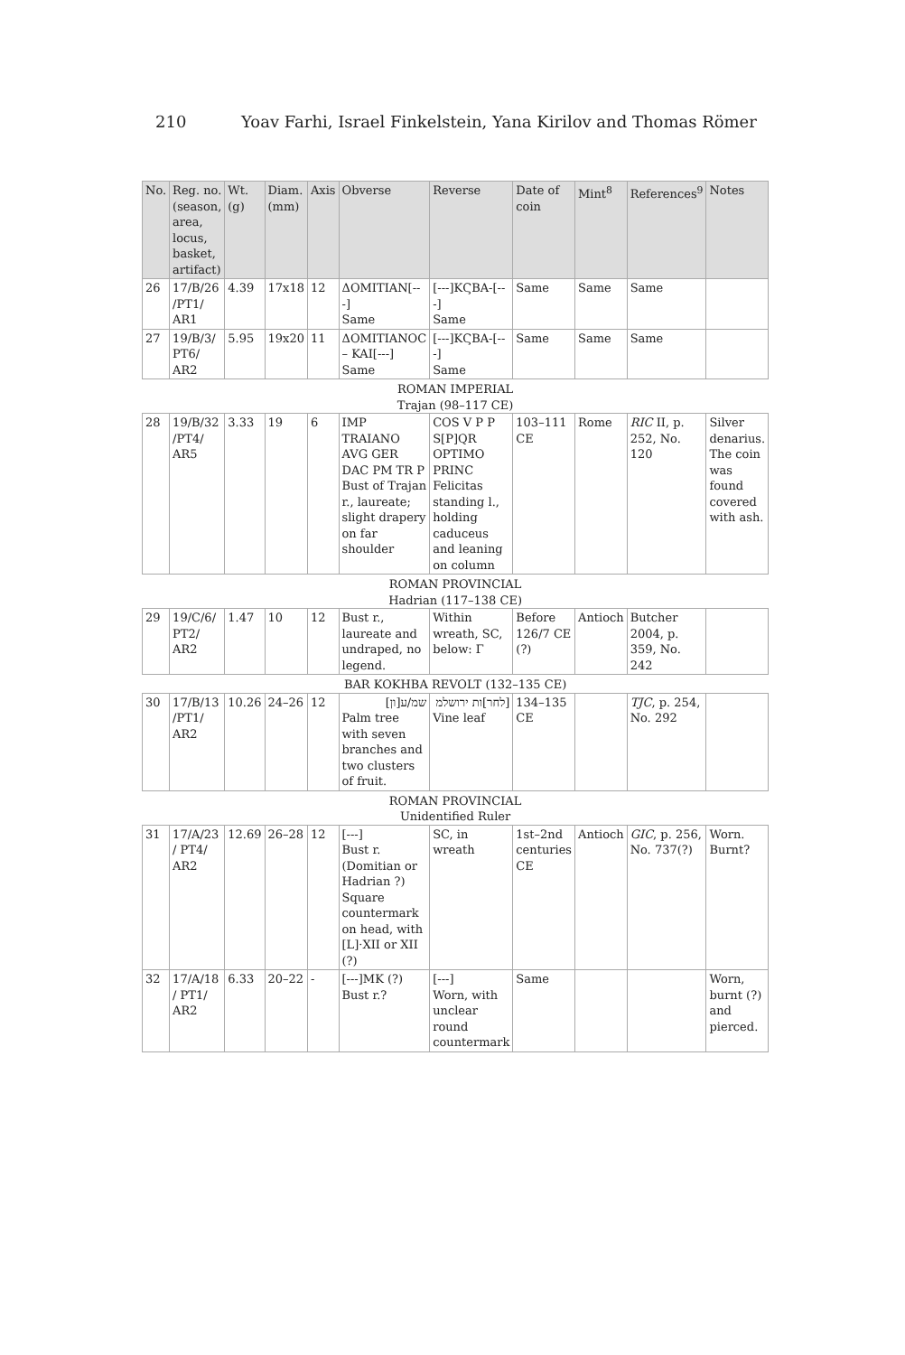210 Yoav Farhi, Israel Finkelstein, Yana Kirilov and Thomas Römer
| No. | Reg. no. (season, area, locus, basket, artifact) | Wt. (g) | Diam. (mm) | Axis | Obverse | Reverse | Date of coin | Mint<sup>8</sup> | References<sup>9</sup> | Notes |
| --- | --- | --- | --- | --- | --- | --- | --- | --- | --- | --- |
| 26 | 17/B/26 /PT1/ AR1 | 4.39 | 17x18 | 12 | ΔOMITIAN[---] Same | [---]KϚBA-[---] Same | Same | Same | Same | |
| 27 | 19/B/3/ PT6/ AR2 | 5.95 | 19x20 | 11 | ΔOMITIANOC – KAI[---] Same | [---]KϚBA-[---] Same | Same | Same | Same | |
| ROMAN IMPERIAL Trajan (98–117 CE) | | | | | | | | | | |
| 28 | 19/B/32 /PT4/ AR5 | 3.33 | 19 | 6 | IMP TRAIANO AVG GER DAC PM TR P Bust of Trajan r., laureate; slight drapery on far shoulder | COS V P P S[P]QR OPTIMO PRINC Felicitas standing l., holding caduceus and leaning on column | 103–111 CE | Rome | RIC II, p. 252, No. 120 | Silver denarius. The coin was found covered with ash. |
| ROMAN PROVINCIAL Hadrian (117–138 CE) | | | | | | | | | | |
| 29 | 19/C/6/ PT2/ AR2 | 1.47 | 10 | 12 | Bust r., laureate and undraped, no legend. | Within wreath, SC, below: Γ | Before 126/7 CE (?) | Antioch | Butcher 2004, p. 359, No. 242 | |
| BAR KOKHBA REVOLT (132–135 CE) | | | | | | | | | | |
| 30 | 17/B/13 /PT1/ AR2 | 10.26 | 24–26 | 12 | שמ/ע[ון] Palm tree with seven branches and two clusters of fruit. | [לחר]ות ירושלמ Vine leaf | 134–135 CE | | TJC , p. 254, No. 292 | |
| ROMAN PROVINCIAL Unidentified Ruler | | | | | | | | | | |
| 31 | 17/A/23 / PT4/ AR2 | 12.69 | 26–28 | 12 | [---] Bust r. (Domitian or Hadrian ?) Square countermark on head, with [L]·XII or XII (?) | SC, in wreath | 1st–2nd centuries CE | Antioch | GIC , p. 256, No. 737(?) | Worn. Burnt? |
| 32 | 17/A/18 / PT1/ AR2 | 6.33 | 20–22 | - | [---]MK (?) Bust r.? | [---] Worn, with unclear round countermark | Same | | | Worn, burnt (?) and pierced. |